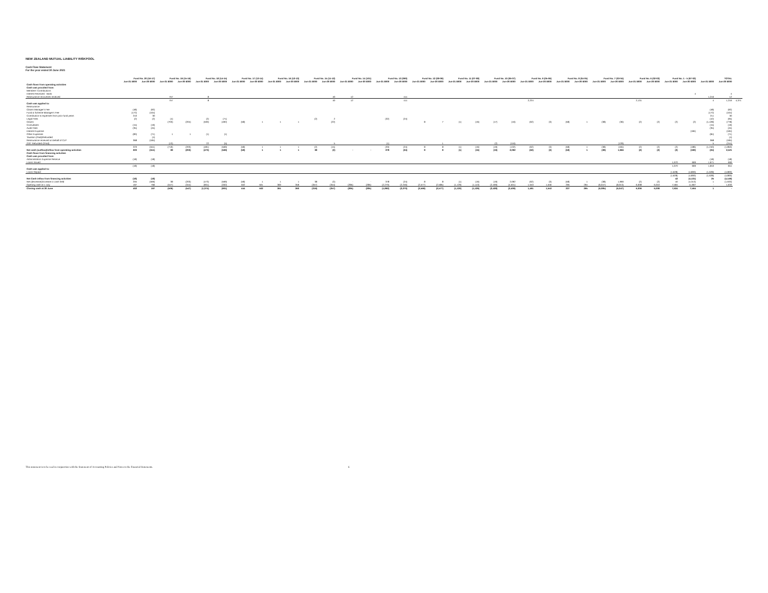NEW ZEALAND MUTUAL LIABILITY RISKPOOL
Cash Flow Statement
For the year ended 30 June 2021
| | Fund No. 20 (16-17) | | Fund No. 19 (15-16) | | Fund No. 18 (14-15) | | Fund No. 17 (13-14) | | Fund No. 16 (12-13) | | Fund No. 15 (11-12) | | Fund No. 14 (101) | | Fund No. 13 (090) | | Fund No. 12 (08-09) | | Fund No. 11 (07-08) | | Fund No. 10 (06-07) | | Fund No. 9 (05-06) | | Fund No. 8 (04-05) | | Fund No. 7 (03-04) | | Fund No. 6 (02-03) | | Fund No. 1 - 5 (97-02) | | TOTAL | | |
| --- | --- | --- | --- | --- | --- | --- | --- | --- | --- | --- | --- | --- | --- | --- | --- | --- | --- | --- | --- | --- | --- | --- | --- | --- | --- | --- | --- | --- | --- | --- | --- | --- | --- | --- | --- |
| | Jun-21 $000 | Jun-20 $000 | Jun-21 $000 | Jun-20 $000 | Jun-21 $000 | Jun-20 $000 | Jun-21 $000 | Jun-20 $000 | Jun-21 $000 | Jun-20 $000 | Jun-21 $000 | Jun-20 $000 | Jun-21 $000 | Jun-20 $000 | Jun-21 $000 | Jun-20 $000 | Jun-21 $000 | Jun-20 $000 | Jun-21 $000 | Jun-20 $000 | Jun-21 $000 | Jun-20 $000 | Jun-21 $000 | Jun-20 $000 | Jun-21 $000 | Jun-20 $000 | Jun-21 $000 | Jun-20 $000 | Jun-21 $000 | Jun-20 $000 | Jun-21 $000 | Jun-20 $000 | Jun-21 $000 | Jun-20 $000 | |
| Cash flows from operating activities | | | | | | | | | | | | | | | | | | | | | | | | | | | | | | | | | | | |
| Cash was provided from: | | | | | | | | | | | | | | | | | | | | | | | | | | | | | | | | | | | |
| Members' Contributions | | | | | | | | | | | | | | | | | | | | | | | | | | | | | | | | | | | |
| Interest Received - Bank | | | | | | | | | | | | | | | | | | | | | | | | | | | | | | | | 4 | | 4 | |
| Reinsurance recoveries received | | | 757 | | 8 | | | | | | | 40 | 12 | | | 411 | | | | | | | | | | | | | | | | | 1,216 | 12 | |
| | | | 757 | | 8 | | | | | | | 40 | 12 | | | 411 | | | | | | | 2,224 | | | | | | 2,131 | | | | 4 | 1,216 | 4,371 |
| Cash was applied to: | | | | | | | | | | | | | | | | | | | | | | | | | | | | | | | | | | | |
| Reinsurance | | | | | | | | | | | | | | | | | | | | | | | | | | | | | | | | | | | |
| Claims Manager's Fee | (48) | (92) | | | | | | | | | | | | | | | | | | | | | | | | | | | | | | | (48) | (92) | |
| Fund & Scheme Manager's Fee | (172) | (164) | | | | | | | | | | | | | | | | | | | | | | | | | | | | | | | (172) | (164) | |
| Contribution to expenses from prior fund years | 210 | 30 | | | | | | | | | | | | | | | | | | | | | | | | | | | | | | | 211 | 30 | |
| Legal Fees | (2) | (2) | (4) | | (2) | (71) | | | | | (2) | 2 | | | (32) | (24) | | | | | | | | | | | | | | | | | (42) | (95) | |
| Claims | | | (703) | (204) | (500) | (492) | (58) | 1 | 1 | 1 | | (22) | | | | | 8 | 7 | (1) | (16) | (17) | (16) | (62) | (3) | (58) | 1 | (38) | (36) | (2) | (2) | (2) | (2) | (1,428) | (778) | |
| Consultants | (15) | (19) | | | | | | | | | | | | | | | | | | | | | | | | | | | | | | | (15) | (19) | |
| Audit Fees | (35) | (45) | | | | | | | | | | | | | | | | | | | | | | | | | | | | | | | (35) | (45) | |
| Interest Expense | | | | | | | | | | | | | | | | | | | | | | | | | | | | | | | | (184) | | (184) | |
| Other Expenses | (83) | (71) | 1 | 1 | (1) | (1) | | | | | | | | | | | | | | | | | | | | | | | | | | | (84) | (71) | |
| Taxation (Paid)/Refunded | | (4) | | | | | | | | | | | | | | | | | | | | | | | | | | | | | | | | (4) | |
| Reinsurance received on behalf of CLP | 368 | (184) | | | | | | | | | | | | | | | | | | | | | | | | | | | | | | | 368 | (184) | |
| GST Refunded /(Paid) | | | (13) | | 22 | (5) | | | | | | 5 | | | (1) | | | 1 | | | (2) | (116) | | | | | | (129) | | | | | 5 | (244) | |
| | 223 | (551) | (719) | (203) | (481) | (569) | (58) | 1 | 1 | 1 | (2) | (15) | | | (33) | (24) | 8 | 8 | (1) | (16) | (19) | (132) | (62) | (3) | (58) | 1 | (38) | (165) | (2) | (2) | (2) | (186) | (1,240) | (1,850) | |
| Net cash (outflow)/inflow from operating activities | 223 | (551) | 38 | (203) | (473) | (569) | (58) | 1 | 1 | 1 | 38 | (3) | - | - | 378 | (24) | 8 | 8 | (1) | (16) | (19) | 2,092 | (62) | (3) | (58) | 1 | (38) | 1,966 | (2) | (2) | (2) | (182) | (24) | 2,521 | |
| Cash flows from financing activities | | | | | | | | | | | | | | | | | | | | | | | | | | | | | | | | | | | |
| Cash was provided from: | | | | | | | | | | | | | | | | | | | | | | | | | | | | | | | | | | | |
| Administration Expense Reserve | (18) | (18) | | | | | | | | | | | | | | | | | | | | | | | | | | | | | | | (18) | (18) | |
| Loans Issued | | | | | | | | | | | | | | | | | | | | | | | | | | | | | | | 1,670 | 669 | 1,671 | 669 | |
| | (18) | (18) | | | | | | | | | | | | | | | | | | | | | | | | | | | | | 1,670 | 669 | 1,653 | 651 | |
| Cash was applied to: | | | | | | | | | | | | | | | | | | | | | | | | | | | | | | | | | | | |
| Loans Repaid | | | | | | | | | | | | | | | | | | | | | | | | | | | | | | | (1,628) | (4,800) | (1,628) | (4,800) | |
| | | | | | | | | | | | | | | | | | | | | | | | | | | | | | | | (1,628) | (4,800) | (1,628) | (4,800) | |
| Net Cash inflow from financing activities | (18) | (18) | | | | | | | | | | | | | | | | | | | | | | | | | | | | | 42 | (4,131) | 25 | (4,149) | |
| Net (decrease)/increase in cash held | 205 | (569) | 38 | (203) | (473) | (569) | (58) | 1 | 1 | 1 | 38 | (3) | - | - | 378 | (24) | 8 | 8 | (1) | (16) | (19) | 2,092 | (62) | (3) | (58) | 1 | (38) | 1,966 | (2) | (2) | 40 | (4,313) | 1 | (1,633) | |
| Opening cash at 1 July | 197 | 766 | (547) | (344) | (901) | (332) | 502 | 501 | 360 | 359 | (357) | (354) | (285) | (285) | (2,270) | (2,246) | (2,577) | (2,585) | (1,129) | (1,113) | (2,409) | (4,501) | 1,553 | 1,556 | 295 | 294 | (6,047) | (8,013) | 6,008 | 6,010 | 7,594 | 11,907 | - | 1,633 | |
| Closing cash at 30 June | 402 | 197 | (509) | (547) | (1,374) | (901) | 444 | 502 | 361 | 360 | (319) | (357) | (285) | (285) | (1,892) | (2,270) | (2,569) | (2,577) | (1,130) | (1,129) | (2,428) | (2,409) | 1,491 | 1,553 | 237 | 295 | (6,085) | (6,047) | 6,006 | 6,008 | 7,634 | 7,594 | 1 | - | |
This statement is to be read in conjunction with the Statement of Accounting Policies and Notes to the Financial Statements. 6